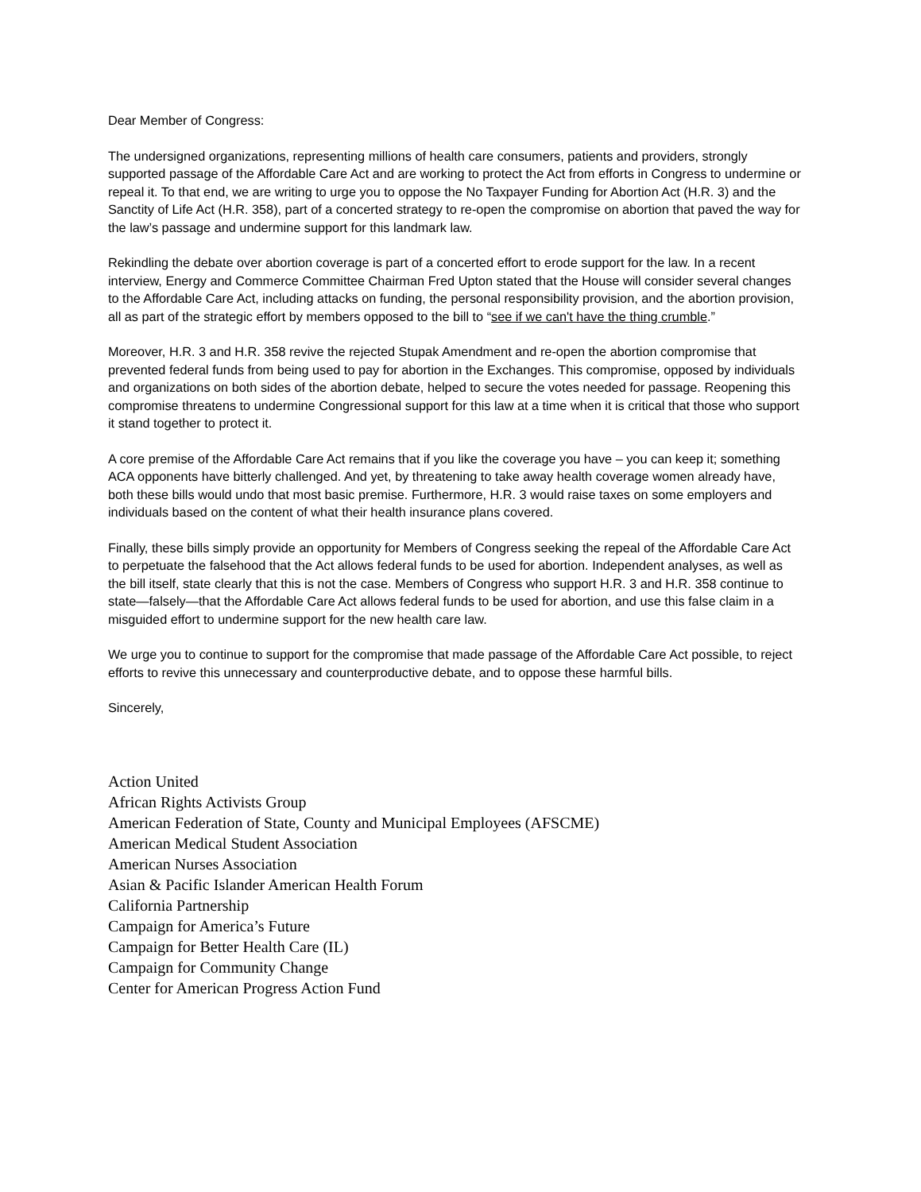Dear Member of Congress:
The undersigned organizations, representing millions of health care consumers, patients and providers, strongly supported passage of the Affordable Care Act and are working to protect the Act from efforts in Congress to undermine or repeal it. To that end, we are writing to urge you to oppose the No Taxpayer Funding for Abortion Act (H.R. 3) and the Sanctity of Life Act (H.R. 358), part of a concerted strategy to re-open the compromise on abortion that paved the way for the law’s passage and undermine support for this landmark law.
Rekindling the debate over abortion coverage is part of a concerted effort to erode support for the law. In a recent interview, Energy and Commerce Committee Chairman Fred Upton stated that the House will consider several changes to the Affordable Care Act, including attacks on funding, the personal responsibility provision, and the abortion provision, all as part of the strategic effort by members opposed to the bill to “see if we can't have the thing crumble.”
Moreover, H.R. 3 and H.R. 358 revive the rejected Stupak Amendment and re-open the abortion compromise that prevented federal funds from being used to pay for abortion in the Exchanges. This compromise, opposed by individuals and organizations on both sides of the abortion debate, helped to secure the votes needed for passage. Reopening this compromise threatens to undermine Congressional support for this law at a time when it is critical that those who support it stand together to protect it.
A core premise of the Affordable Care Act remains that if you like the coverage you have – you can keep it; something ACA opponents have bitterly challenged. And yet, by threatening to take away health coverage women already have, both these bills would undo that most basic premise. Furthermore, H.R. 3 would raise taxes on some employers and individuals based on the content of what their health insurance plans covered.
Finally, these bills simply provide an opportunity for Members of Congress seeking the repeal of the Affordable Care Act to perpetuate the falsehood that the Act allows federal funds to be used for abortion. Independent analyses, as well as the bill itself, state clearly that this is not the case. Members of Congress who support H.R. 3 and H.R. 358 continue to state—falsely—that the Affordable Care Act allows federal funds to be used for abortion, and use this false claim in a misguided effort to undermine support for the new health care law.
We urge you to continue to support for the compromise that made passage of the Affordable Care Act possible, to reject efforts to revive this unnecessary and counterproductive debate, and to oppose these harmful bills.
Sincerely,
Action United
African Rights Activists Group
American Federation of State, County and Municipal Employees (AFSCME)
American Medical Student Association
American Nurses Association
Asian & Pacific Islander American Health Forum
California Partnership
Campaign for America’s Future
Campaign for Better Health Care (IL)
Campaign for Community Change
Center for American Progress Action Fund